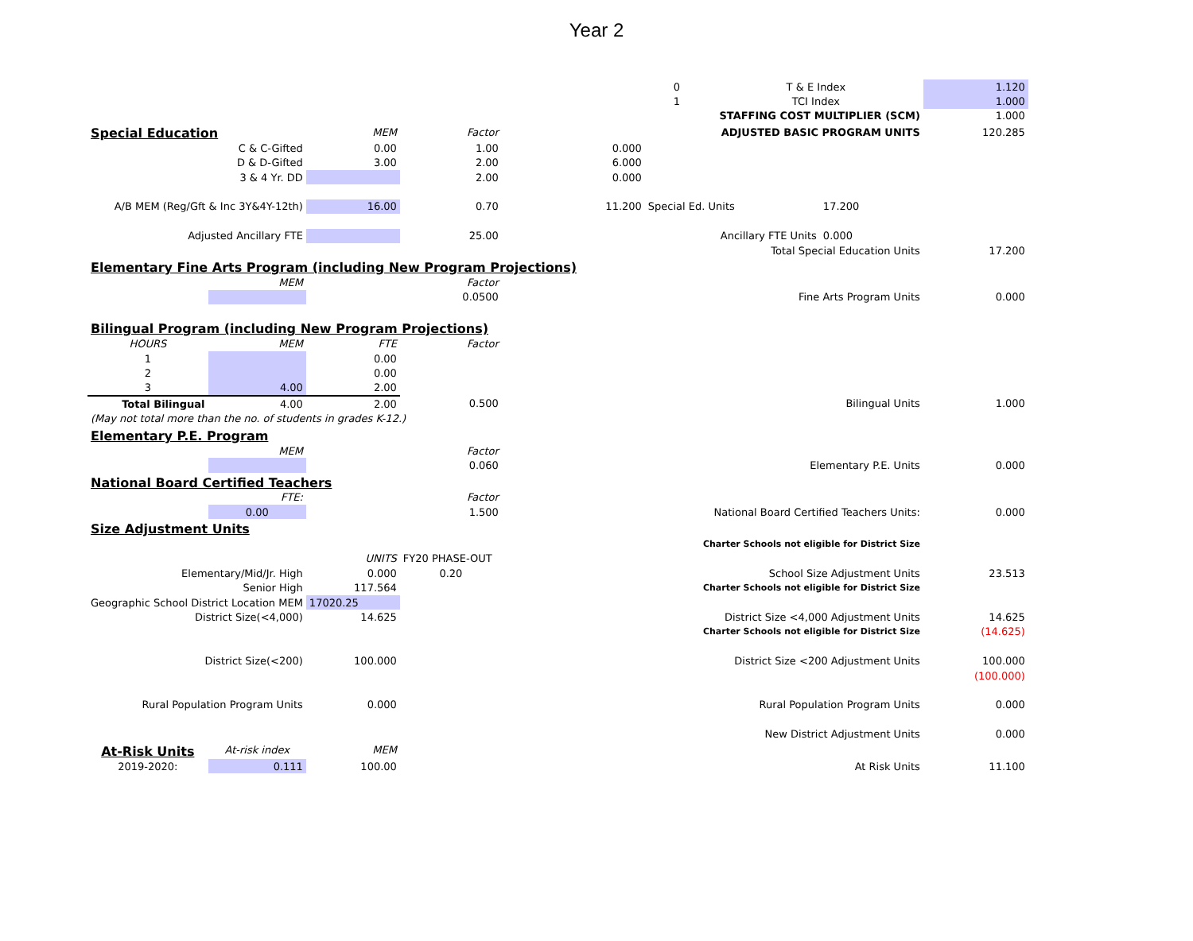Year 2
| | | | | | 0 | T & E Index | | 1.120 |
| | | | | | 1 | TCI Index | | 1.000 |
| | | | | | | STAFFING COST MULTIPLIER (SCM) | | 1.000 |
| Special Education | | MEM | Factor | | | ADJUSTED BASIC PROGRAM UNITS | | 120.285 |
| C & C-Gifted | | 0.00 | 1.00 | 0.000 | | | | |
| D & D-Gifted | | 3.00 | 2.00 | 6.000 | | | | |
| 3 & 4 Yr. DD | | | 2.00 | 0.000 | | | | |
| A/B MEM (Reg/Gft & Inc 3Y&4Y-12th) | | 16.00 | 0.70 | 11.200 | Special Ed. Units | | 17.200 | |
| Adjusted Ancillary FTE | | | 25.00 | | Ancillary FTE Units | | 0.000 | |
| | | | | | | Total Special Education Units | | 17.200 |
| Elementary Fine Arts Program (including New Program Projections) | | | | | | | | |
| | MEM | | Factor | | | | | |
| | | | 0.0500 | | | Fine Arts Program Units | | 0.000 |
| Bilingual Program (including New Program Projections) | | | | | | | | |
| HOURS | MEM | FTE | Factor | | | | | |
| 1 | | 0.00 | | | | | | |
| 2 | | 0.00 | | | | | | |
| 3 | 4.00 | 2.00 | | | | | | |
| Total Bilingual | 4.00 | 2.00 | 0.500 | | | Bilingual Units | | 1.000 |
| (May not total more than the no. of students in grades K-12.) | | | | | | | | |
| Elementary P.E. Program | | | | | | | | |
| | MEM | | Factor | | | | | |
| | | | 0.060 | | | Elementary P.E. Units | | 0.000 |
| National Board Certified Teachers | | | | | | | | |
| | FTE: | | Factor | | | | | |
| | 0.00 | | 1.500 | | National Board Certified Teachers Units: | | | 0.000 |
| Size Adjustment Units | | | | | | | | |
| | | | | | Charter Schools not eligible for District Size | | | |
| | | UNITS | FY20 PHASE-OUT | | | | | |
| Elementary/Mid/Jr. High | | 0.000 | 0.20 | | | School Size Adjustment Units | | 23.513 |
| Senior High | | 117.564 | | | Charter Schools not eligible for District Size | | | |
| Geographic School District Location MEM | | 17020.25 | | | | | | |
| District Size(<4,000) | | 14.625 | | | District Size <4,000 Adjustment Units | | | 14.625 |
| | | | | | Charter Schools not eligible for District Size | | | (14.625) |
| District Size(<200) | | 100.000 | | | District Size <200 Adjustment Units | | | 100.000 |
| | | | | | | | | (100.000) |
| Rural Population Program Units | | 0.000 | | | Rural Population Program Units | | | 0.000 |
| | | | | | New District Adjustment Units | | | 0.000 |
| At-Risk Units | At-risk index | MEM | | | | | | |
| 2019-2020: | 0.111 | 100.00 | | | At Risk Units | | | 11.100 |